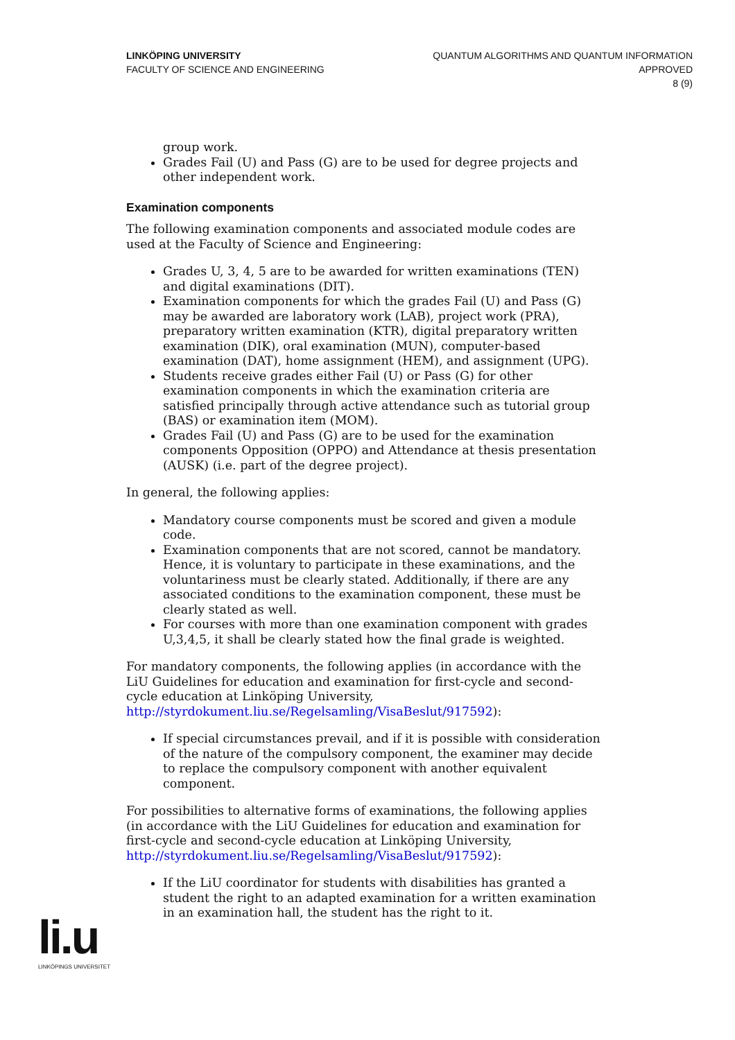LINKÖPING UNIVERSITY
FACULTY OF SCIENCE AND ENGINEERING
QUANTUM ALGORITHMS AND QUANTUM INFORMATION
APPROVED
8 (9)
group work.
Grades Fail (U) and Pass (G) are to be used for degree projects and other independent work.
Examination components
The following examination components and associated module codes are used at the Faculty of Science and Engineering:
Grades U, 3, 4, 5 are to be awarded for written examinations (TEN) and digital examinations (DIT).
Examination components for which the grades Fail (U) and Pass (G) may be awarded are laboratory work (LAB), project work (PRA), preparatory written examination (KTR), digital preparatory written examination (DIK), oral examination (MUN), computer-based examination (DAT), home assignment (HEM), and assignment (UPG).
Students receive grades either Fail (U) or Pass (G) for other examination components in which the examination criteria are satisfied principally through active attendance such as tutorial group (BAS) or examination item (MOM).
Grades Fail (U) and Pass (G) are to be used for the examination components Opposition (OPPO) and Attendance at thesis presentation (AUSK) (i.e. part of the degree project).
In general, the following applies:
Mandatory course components must be scored and given a module code.
Examination components that are not scored, cannot be mandatory. Hence, it is voluntary to participate in these examinations, and the voluntariness must be clearly stated. Additionally, if there are any associated conditions to the examination component, these must be clearly stated as well.
For courses with more than one examination component with grades U,3,4,5, it shall be clearly stated how the final grade is weighted.
For mandatory components, the following applies (in accordance with the LiU Guidelines for education and examination for first-cycle and second-cycle education at Linköping University, http://styrdokument.liu.se/Regelsamling/VisaBeslut/917592):
If special circumstances prevail, and if it is possible with consideration of the nature of the compulsory component, the examiner may decide to replace the compulsory component with another equivalent component.
For possibilities to alternative forms of examinations, the following applies (in accordance with the LiU Guidelines for education and examination for first-cycle and second-cycle education at Linköping University, http://styrdokument.liu.se/Regelsamling/VisaBeslut/917592):
If the LiU coordinator for students with disabilities has granted a student the right to an adapted examination for a written examination in an examination hall, the student has the right to it.
li.u
LINKÖPINGS UNIVERSITET